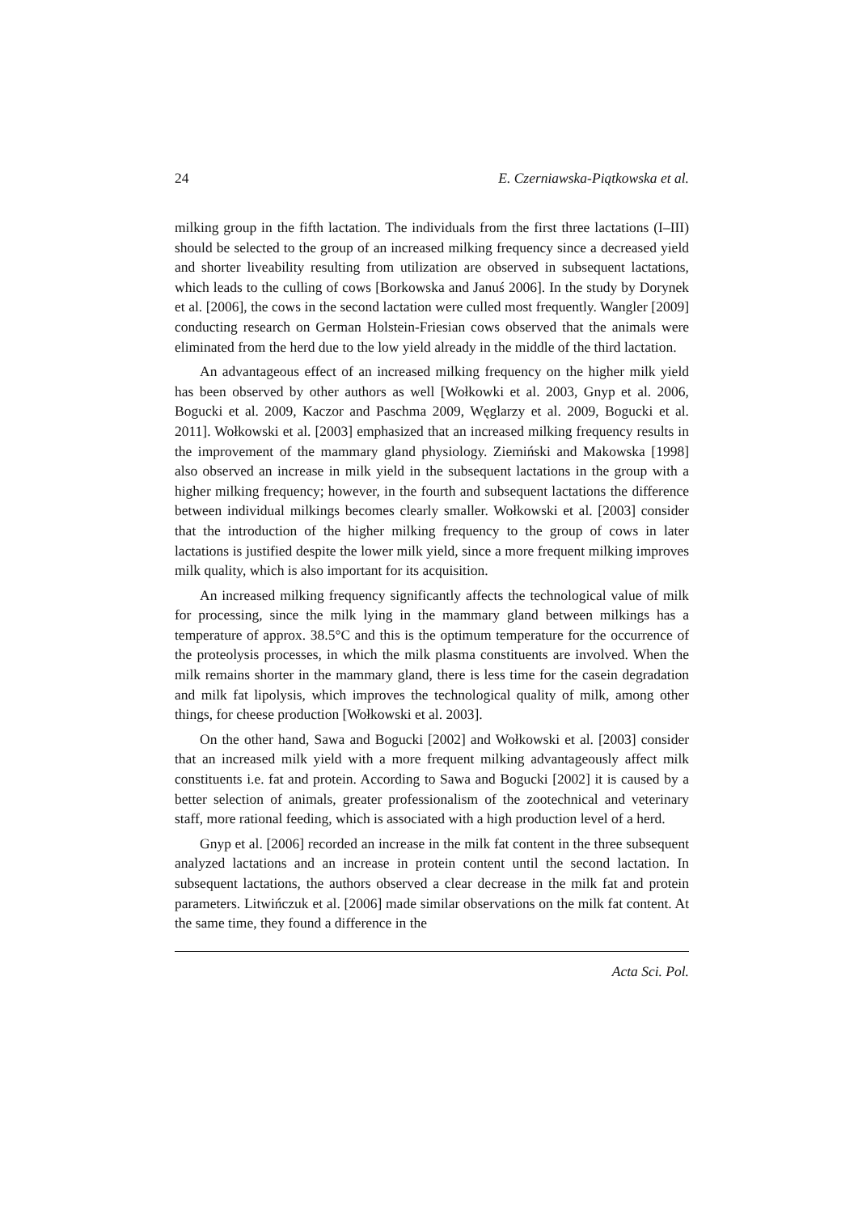24 E. Czerniawska-Piątkowska et al.
milking group in the fifth lactation. The individuals from the first three lactations (I–III) should be selected to the group of an increased milking frequency since a decreased yield and shorter liveability resulting from utilization are observed in subsequent lactations, which leads to the culling of cows [Borkowska and Januś 2006]. In the study by Dorynek et al. [2006], the cows in the second lactation were culled most frequently. Wangler [2009] conducting research on German Holstein-Friesian cows observed that the animals were eliminated from the herd due to the low yield already in the middle of the third lactation.
An advantageous effect of an increased milking frequency on the higher milk yield has been observed by other authors as well [Wołkowki et al. 2003, Gnyp et al. 2006, Bogucki et al. 2009, Kaczor and Paschma 2009, Węglarzy et al. 2009, Bogucki et al. 2011]. Wołkowski et al. [2003] emphasized that an increased milking frequency results in the improvement of the mammary gland physiology. Ziemiński and Makowska [1998] also observed an increase in milk yield in the subsequent lactations in the group with a higher milking frequency; however, in the fourth and subsequent lactations the difference between individual milkings becomes clearly smaller. Wołkowski et al. [2003] consider that the introduction of the higher milking frequency to the group of cows in later lactations is justified despite the lower milk yield, since a more frequent milking improves milk quality, which is also important for its acquisition.
An increased milking frequency significantly affects the technological value of milk for processing, since the milk lying in the mammary gland between milkings has a temperature of approx. 38.5°C and this is the optimum temperature for the occurrence of the proteolysis processes, in which the milk plasma constituents are involved. When the milk remains shorter in the mammary gland, there is less time for the casein degradation and milk fat lipolysis, which improves the technological quality of milk, among other things, for cheese production [Wołkowski et al. 2003].
On the other hand, Sawa and Bogucki [2002] and Wołkowski et al. [2003] consider that an increased milk yield with a more frequent milking advantageously affect milk constituents i.e. fat and protein. According to Sawa and Bogucki [2002] it is caused by a better selection of animals, greater professionalism of the zootechnical and veterinary staff, more rational feeding, which is associated with a high production level of a herd.
Gnyp et al. [2006] recorded an increase in the milk fat content in the three subsequent analyzed lactations and an increase in protein content until the second lactation. In subsequent lactations, the authors observed a clear decrease in the milk fat and protein parameters. Litwińczuk et al. [2006] made similar observations on the milk fat content. At the same time, they found a difference in the
Acta Sci. Pol.